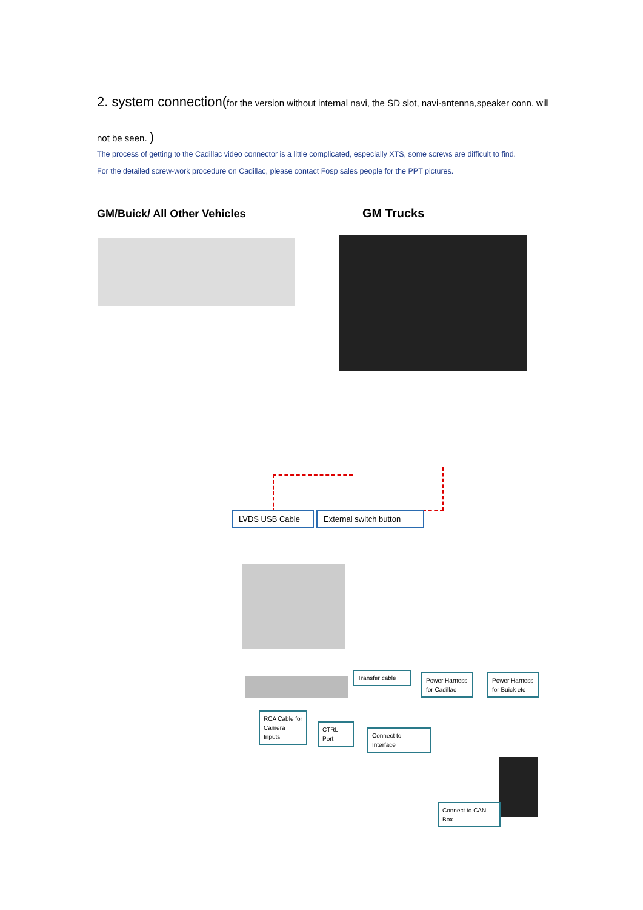2. system connection(for the version without internal navi, the SD slot, navi-antenna,speaker conn. will not be seen. )
The process of getting to the Cadillac video connector is a little complicated, especially XTS, some screws are difficult to find.
For the detailed screw-work procedure on Cadillac, please contact Fosp sales people for the PPT pictures.
GM/Buick/ All Other Vehicles GM Trucks
LVDS USB Cable
External switch button
Transfer cable
Power Harness for Cadillac
Power Harness for Buick etc
RCA Cable for Camera Inputs
CTRL Port
Connect to Interface
Connect to CAN Box